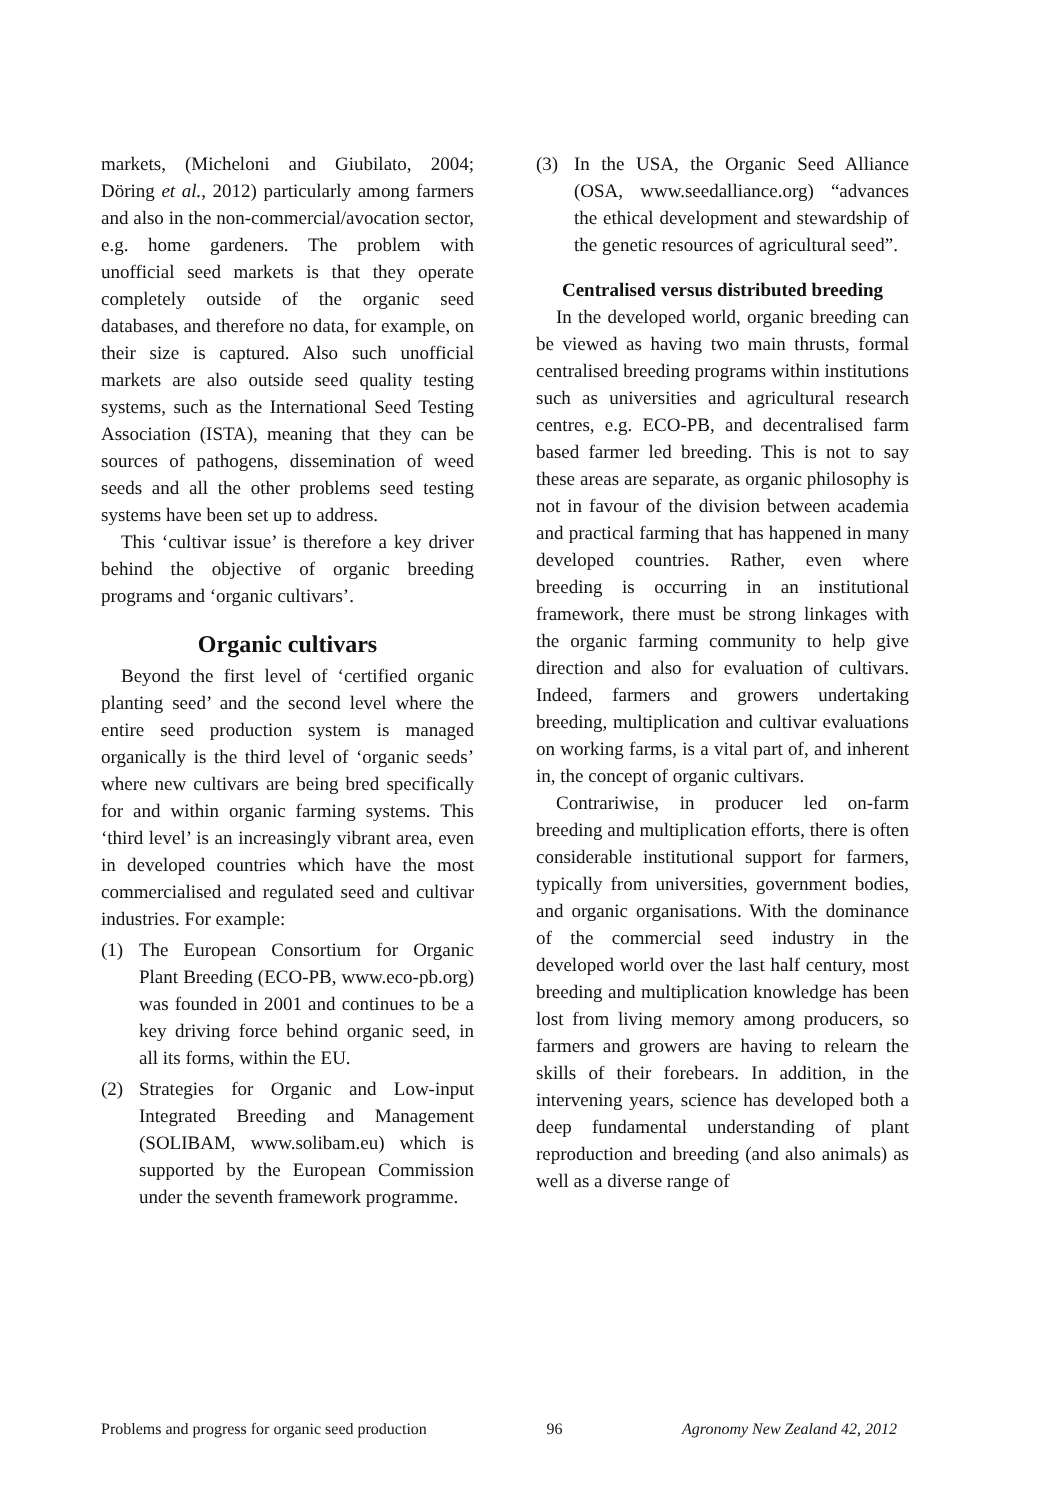markets, (Micheloni and Giubilato, 2004; Döring et al., 2012) particularly among farmers and also in the non-commercial/avocation sector, e.g. home gardeners. The problem with unofficial seed markets is that they operate completely outside of the organic seed databases, and therefore no data, for example, on their size is captured. Also such unofficial markets are also outside seed quality testing systems, such as the International Seed Testing Association (ISTA), meaning that they can be sources of pathogens, dissemination of weed seeds and all the other problems seed testing systems have been set up to address.
This ‘cultivar issue’ is therefore a key driver behind the objective of organic breeding programs and ‘organic cultivars’.
Organic cultivars
Beyond the first level of ‘certified organic planting seed’ and the second level where the entire seed production system is managed organically is the third level of ‘organic seeds’ where new cultivars are being bred specifically for and within organic farming systems. This ‘third level’ is an increasingly vibrant area, even in developed countries which have the most commercialised and regulated seed and cultivar industries. For example:
(1) The European Consortium for Organic Plant Breeding (ECO-PB, www.eco-pb.org) was founded in 2001 and continues to be a key driving force behind organic seed, in all its forms, within the EU.
(2) Strategies for Organic and Low-input Integrated Breeding and Management (SOLIBAM, www.solibam.eu) which is supported by the European Commission under the seventh framework programme.
(3) In the USA, the Organic Seed Alliance (OSA, www.seedalliance.org) “advances the ethical development and stewardship of the genetic resources of agricultural seed”.
Centralised versus distributed breeding
In the developed world, organic breeding can be viewed as having two main thrusts, formal centralised breeding programs within institutions such as universities and agricultural research centres, e.g. ECO-PB, and decentralised farm based farmer led breeding. This is not to say these areas are separate, as organic philosophy is not in favour of the division between academia and practical farming that has happened in many developed countries. Rather, even where breeding is occurring in an institutional framework, there must be strong linkages with the organic farming community to help give direction and also for evaluation of cultivars. Indeed, farmers and growers undertaking breeding, multiplication and cultivar evaluations on working farms, is a vital part of, and inherent in, the concept of organic cultivars.
Contrariwise, in producer led on-farm breeding and multiplication efforts, there is often considerable institutional support for farmers, typically from universities, government bodies, and organic organisations. With the dominance of the commercial seed industry in the developed world over the last half century, most breeding and multiplication knowledge has been lost from living memory among producers, so farmers and growers are having to relearn the skills of their forebears. In addition, in the intervening years, science has developed both a deep fundamental understanding of plant reproduction and breeding (and also animals) as well as a diverse range of
Problems and progress for organic seed production 96 Agronomy New Zealand 42, 2012